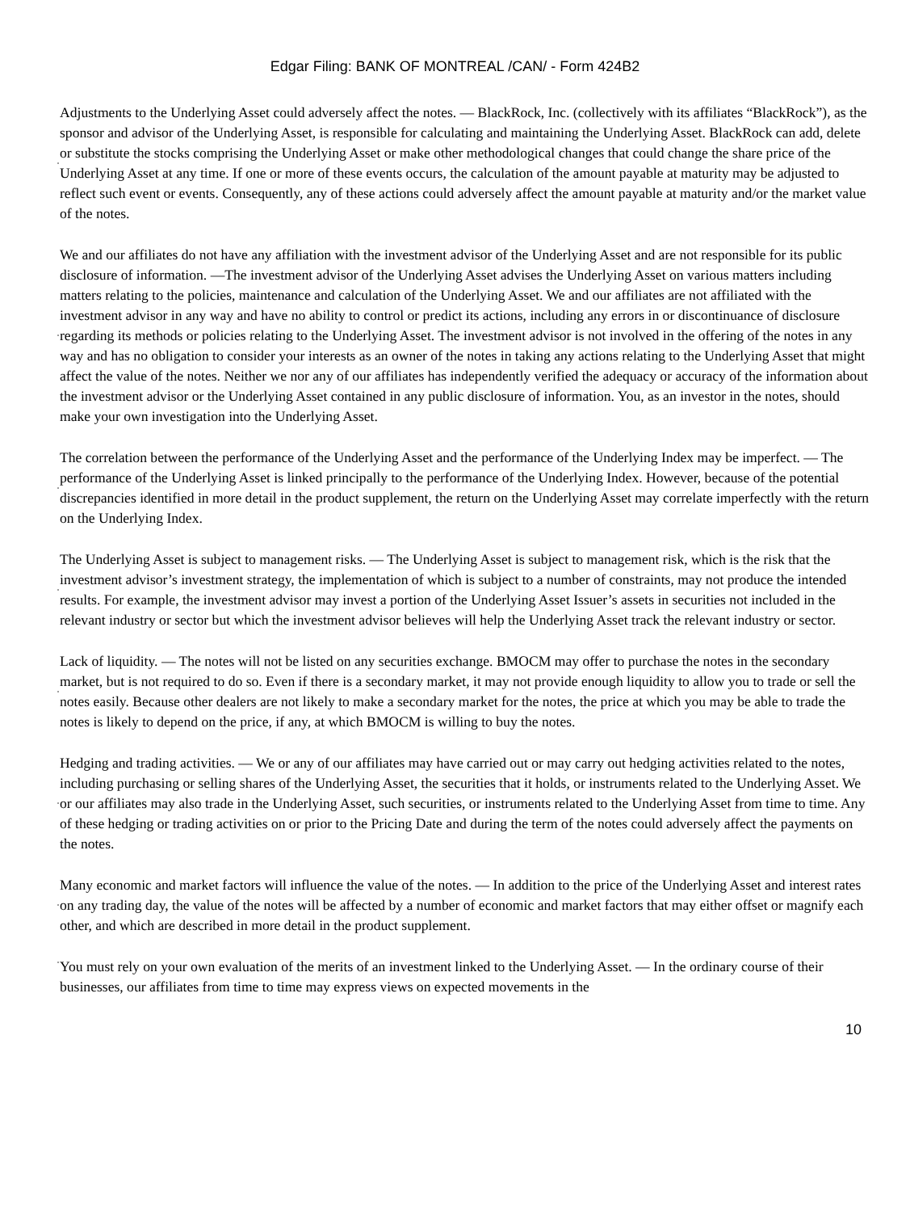Edgar Filing: BANK OF MONTREAL /CAN/ - Form 424B2
·
Adjustments to the Underlying Asset could adversely affect the notes. — BlackRock, Inc. (collectively with its affiliates “BlackRock”), as the sponsor and advisor of the Underlying Asset, is responsible for calculating and maintaining the Underlying Asset. BlackRock can add, delete or substitute the stocks comprising the Underlying Asset or make other methodological changes that could change the share price of the Underlying Asset at any time. If one or more of these events occurs, the calculation of the amount payable at maturity may be adjusted to reflect such event or events. Consequently, any of these actions could adversely affect the amount payable at maturity and/or the market value of the notes.
·
We and our affiliates do not have any affiliation with the investment advisor of the Underlying Asset and are not responsible for its public disclosure of information. —The investment advisor of the Underlying Asset advises the Underlying Asset on various matters including matters relating to the policies, maintenance and calculation of the Underlying Asset. We and our affiliates are not affiliated with the investment advisor in any way and have no ability to control or predict its actions, including any errors in or discontinuance of disclosure regarding its methods or policies relating to the Underlying Asset. The investment advisor is not involved in the offering of the notes in any way and has no obligation to consider your interests as an owner of the notes in taking any actions relating to the Underlying Asset that might affect the value of the notes. Neither we nor any of our affiliates has independently verified the adequacy or accuracy of the information about the investment advisor or the Underlying Asset contained in any public disclosure of information. You, as an investor in the notes, should make your own investigation into the Underlying Asset.
·
The correlation between the performance of the Underlying Asset and the performance of the Underlying Index may be imperfect. — The performance of the Underlying Asset is linked principally to the performance of the Underlying Index. However, because of the potential discrepancies identified in more detail in the product supplement, the return on the Underlying Asset may correlate imperfectly with the return on the Underlying Index.
·
The Underlying Asset is subject to management risks. — The Underlying Asset is subject to management risk, which is the risk that the investment advisor’s investment strategy, the implementation of which is subject to a number of constraints, may not produce the intended results. For example, the investment advisor may invest a portion of the Underlying Asset Issuer’s assets in securities not included in the relevant industry or sector but which the investment advisor believes will help the Underlying Asset track the relevant industry or sector.
·
Lack of liquidity. — The notes will not be listed on any securities exchange. BMOCM may offer to purchase the notes in the secondary market, but is not required to do so. Even if there is a secondary market, it may not provide enough liquidity to allow you to trade or sell the notes easily. Because other dealers are not likely to make a secondary market for the notes, the price at which you may be able to trade the notes is likely to depend on the price, if any, at which BMOCM is willing to buy the notes.
·
Hedging and trading activities. — We or any of our affiliates may have carried out or may carry out hedging activities related to the notes, including purchasing or selling shares of the Underlying Asset, the securities that it holds, or instruments related to the Underlying Asset. We or our affiliates may also trade in the Underlying Asset, such securities, or instruments related to the Underlying Asset from time to time. Any of these hedging or trading activities on or prior to the Pricing Date and during the term of the notes could adversely affect the payments on the notes.
·
Many economic and market factors will influence the value of the notes. — In addition to the price of the Underlying Asset and interest rates on any trading day, the value of the notes will be affected by a number of economic and market factors that may either offset or magnify each other, and which are described in more detail in the product supplement.
·
You must rely on your own evaluation of the merits of an investment linked to the Underlying Asset. — In the ordinary course of their businesses, our affiliates from time to time may express views on expected movements in the
10